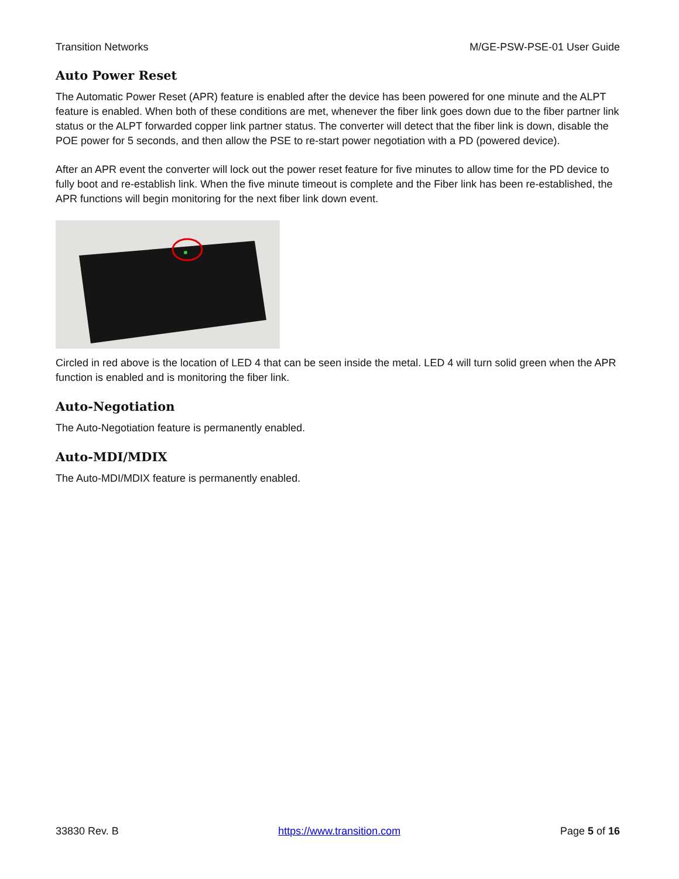Transition Networks M/GE-PSW-PSE-01 User Guide
Auto Power Reset
The Automatic Power Reset (APR) feature is enabled after the device has been powered for one minute and the ALPT feature is enabled. When both of these conditions are met, whenever the fiber link goes down due to the fiber partner link status or the ALPT forwarded copper link partner status. The converter will detect that the fiber link is down, disable the POE power for 5 seconds, and then allow the PSE to re-start power negotiation with a PD (powered device).
After an APR event the converter will lock out the power reset feature for five minutes to allow time for the PD device to fully boot and re-establish link. When the five minute timeout is complete and the Fiber link has been re-established, the APR functions will begin monitoring for the next fiber link down event.
Circled in red above is the location of LED 4 that can be seen inside the metal. LED 4 will turn solid green when the APR function is enabled and is monitoring the fiber link.
Auto-Negotiation
The Auto-Negotiation feature is permanently enabled.
Auto-MDI/MDIX
The Auto-MDI/MDIX feature is permanently enabled.
33830 Rev. B https://www.transition.com Page 5 of 16